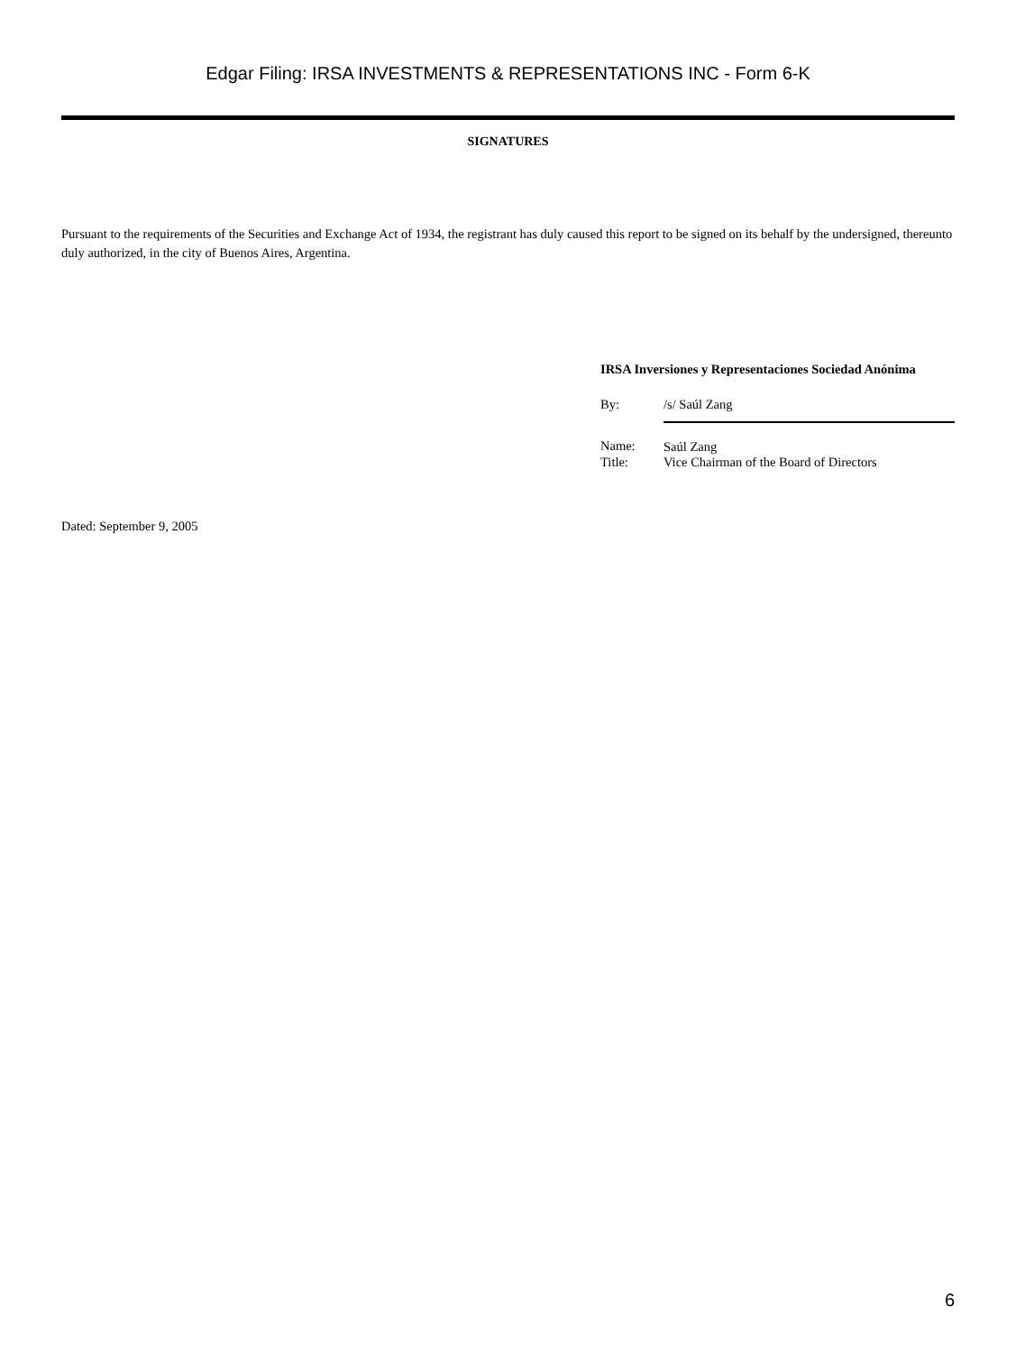Edgar Filing: IRSA INVESTMENTS & REPRESENTATIONS INC - Form 6-K
SIGNATURES
Pursuant to the requirements of the Securities and Exchange Act of 1934, the registrant has duly caused this report to be signed on its behalf by the undersigned, thereunto duly authorized, in the city of Buenos Aires, Argentina.
IRSA Inversiones y Representaciones Sociedad Anónima
| By: | /s/ Saúl Zang |
| Name: | Saúl Zang |
| Title: | Vice Chairman of the Board of Directors |
Dated: September 9, 2005
6